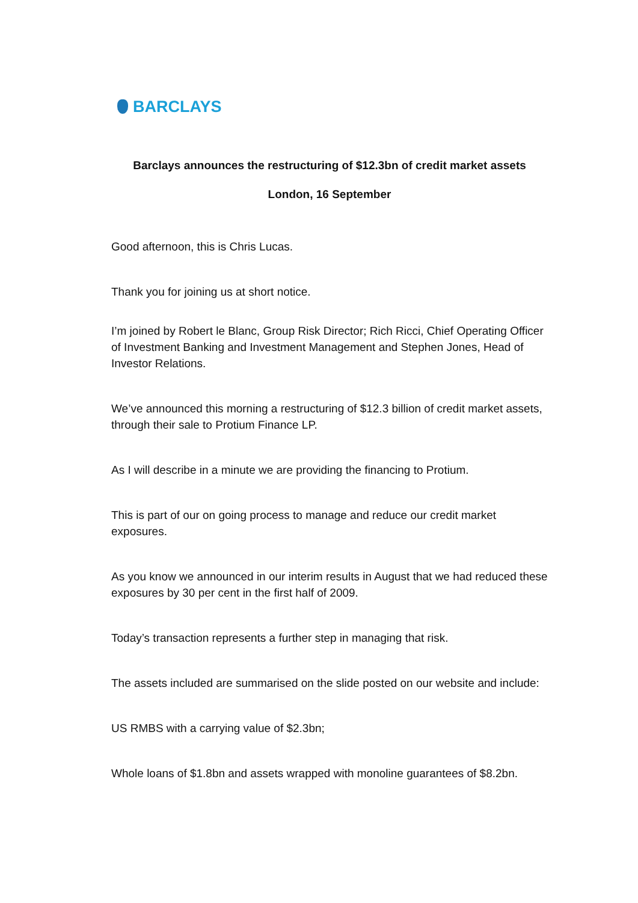BARCLAYS
Barclays announces the restructuring of $12.3bn of credit market assets
London, 16 September
Good afternoon, this is Chris Lucas.
Thank you for joining us at short notice.
I’m joined by Robert le Blanc, Group Risk Director; Rich Ricci, Chief Operating Officer of Investment Banking and Investment Management and Stephen Jones, Head of Investor Relations.
We’ve announced this morning a restructuring of $12.3 billion of credit market assets, through their sale to Protium Finance LP.
As I will describe in a minute we are providing the financing to Protium.
This is part of our on going process to manage and reduce our credit market exposures.
As you know we announced in our interim results in August that we had reduced these exposures by 30 per cent in the first half of 2009.
Today’s transaction represents a further step in managing that risk.
The assets included are summarised on the slide posted on our website and include:
US RMBS with a carrying value of $2.3bn;
Whole loans of $1.8bn and assets wrapped with monoline guarantees of $8.2bn.